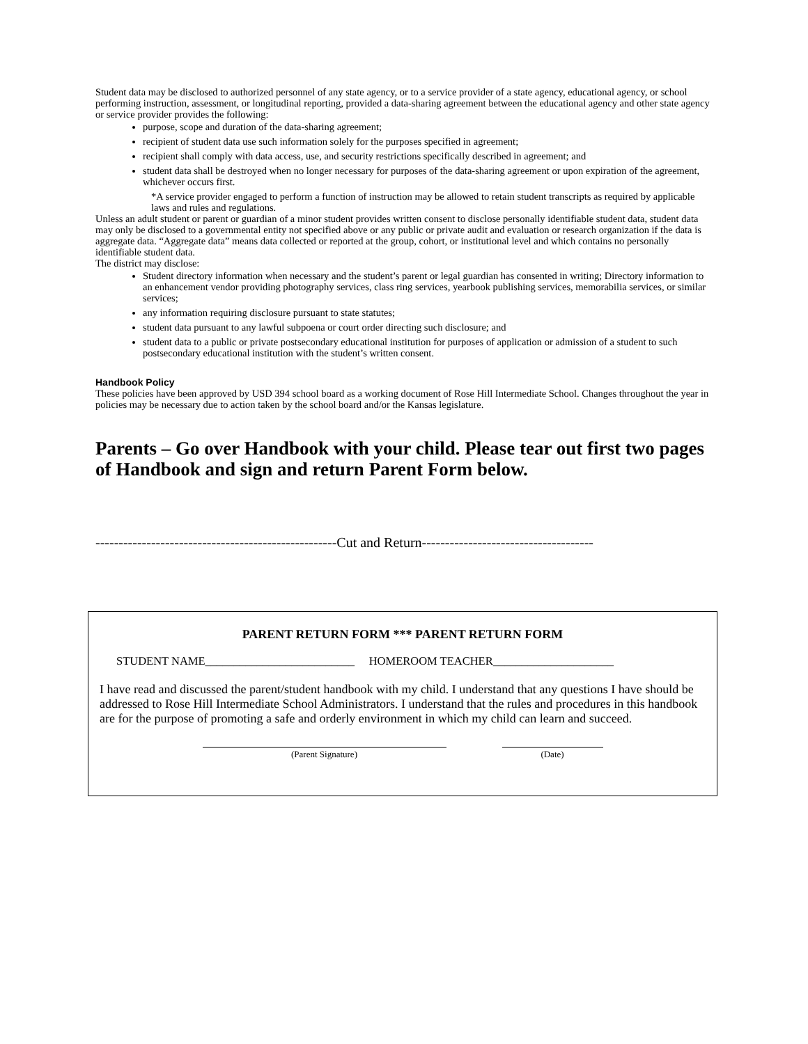Student data may be disclosed to authorized personnel of any state agency, or to a service provider of a state agency, educational agency, or school performing instruction, assessment, or longitudinal reporting, provided a data-sharing agreement between the educational agency and other state agency or service provider provides the following:
purpose, scope and duration of the data-sharing agreement;
recipient of student data use such information solely for the purposes specified in agreement;
recipient shall comply with data access, use, and security restrictions specifically described in agreement; and
student data shall be destroyed when no longer necessary for purposes of the data-sharing agreement or upon expiration of the agreement, whichever occurs first.
*A service provider engaged to perform a function of instruction may be allowed to retain student transcripts as required by applicable laws and rules and regulations.
Unless an adult student or parent or guardian of a minor student provides written consent to disclose personally identifiable student data, student data may only be disclosed to a governmental entity not specified above or any public or private audit and evaluation or research organization if the data is aggregate data. “Aggregate data” means data collected or reported at the group, cohort, or institutional level and which contains no personally identifiable student data.
The district may disclose:
Student directory information when necessary and the student’s parent or legal guardian has consented in writing; Directory information to an enhancement vendor providing photography services, class ring services, yearbook publishing services, memorabilia services, or similar services;
any information requiring disclosure pursuant to state statutes;
student data pursuant to any lawful subpoena or court order directing such disclosure; and
student data to a public or private postsecondary educational institution for purposes of application or admission of a student to such postsecondary educational institution with the student’s written consent.
Handbook Policy
These policies have been approved by USD 394 school board as a working document of Rose Hill Intermediate School. Changes throughout the year in policies may be necessary due to action taken by the school board and/or the Kansas legislature.
Parents – Go over Handbook with your child. Please tear out first two pages of Handbook and sign and return Parent Form below.
----------------------------------------------------Cut and Return-------------------------------------
PARENT RETURN FORM *** PARENT RETURN FORM
STUDENT NAME__________________________ HOMEROOM TEACHER_____________________
I have read and discussed the parent/student handbook with my child. I understand that any questions I have should be addressed to Rose Hill Intermediate School Administrators. I understand that the rules and procedures in this handbook are for the purpose of promoting a safe and orderly environment in which my child can learn and succeed.
(Parent Signature) (Date)